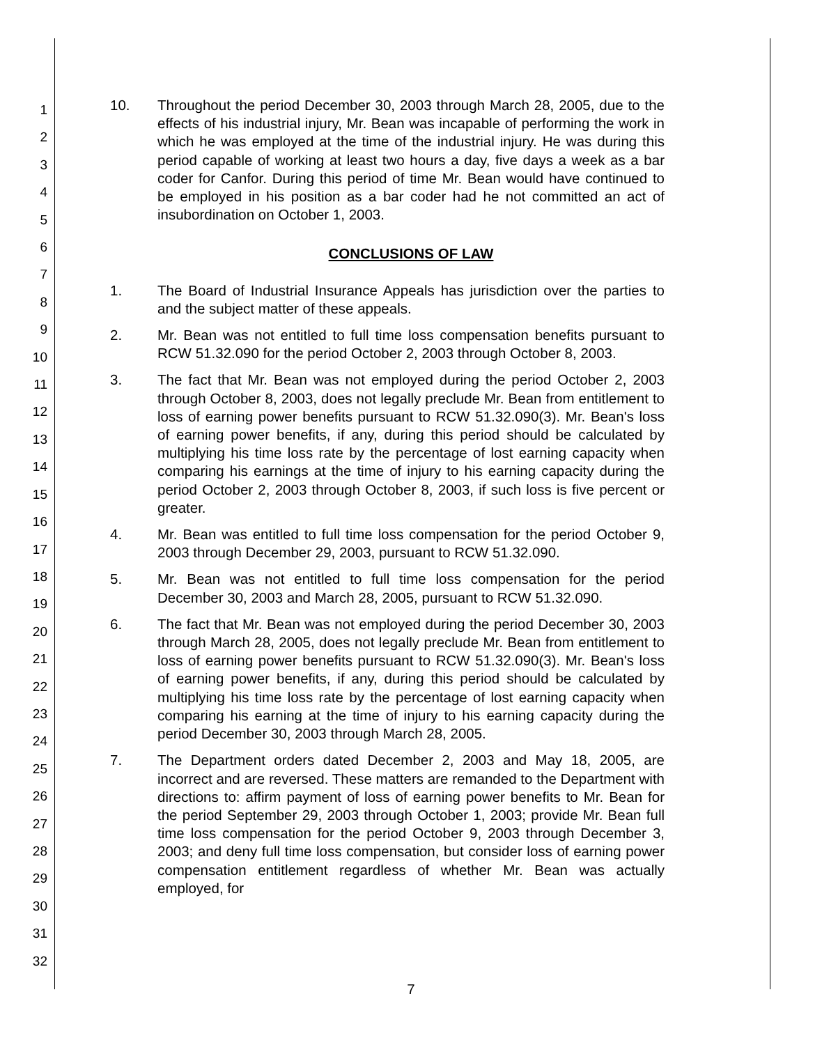1
2
3
4
5
6
7
8
9
10
11
12
13
14
15
16
17
18
19
20
21
22
23
24
25
26
27
28
29
30
31
32
10. Throughout the period December 30, 2003 through March 28, 2005, due to the effects of his industrial injury, Mr. Bean was incapable of performing the work in which he was employed at the time of the industrial injury. He was during this period capable of working at least two hours a day, five days a week as a bar coder for Canfor. During this period of time Mr. Bean would have continued to be employed in his position as a bar coder had he not committed an act of insubordination on October 1, 2003.
CONCLUSIONS OF LAW
1. The Board of Industrial Insurance Appeals has jurisdiction over the parties to and the subject matter of these appeals.
2. Mr. Bean was not entitled to full time loss compensation benefits pursuant to RCW 51.32.090 for the period October 2, 2003 through October 8, 2003.
3. The fact that Mr. Bean was not employed during the period October 2, 2003 through October 8, 2003, does not legally preclude Mr. Bean from entitlement to loss of earning power benefits pursuant to RCW 51.32.090(3). Mr. Bean's loss of earning power benefits, if any, during this period should be calculated by multiplying his time loss rate by the percentage of lost earning capacity when comparing his earnings at the time of injury to his earning capacity during the period October 2, 2003 through October 8, 2003, if such loss is five percent or greater.
4. Mr. Bean was entitled to full time loss compensation for the period October 9, 2003 through December 29, 2003, pursuant to RCW 51.32.090.
5. Mr. Bean was not entitled to full time loss compensation for the period December 30, 2003 and March 28, 2005, pursuant to RCW 51.32.090.
6. The fact that Mr. Bean was not employed during the period December 30, 2003 through March 28, 2005, does not legally preclude Mr. Bean from entitlement to loss of earning power benefits pursuant to RCW 51.32.090(3). Mr. Bean's loss of earning power benefits, if any, during this period should be calculated by multiplying his time loss rate by the percentage of lost earning capacity when comparing his earning at the time of injury to his earning capacity during the period December 30, 2003 through March 28, 2005.
7. The Department orders dated December 2, 2003 and May 18, 2005, are incorrect and are reversed. These matters are remanded to the Department with directions to: affirm payment of loss of earning power benefits to Mr. Bean for the period September 29, 2003 through October 1, 2003; provide Mr. Bean full time loss compensation for the period October 9, 2003 through December 3, 2003; and deny full time loss compensation, but consider loss of earning power compensation entitlement regardless of whether Mr. Bean was actually employed, for
7